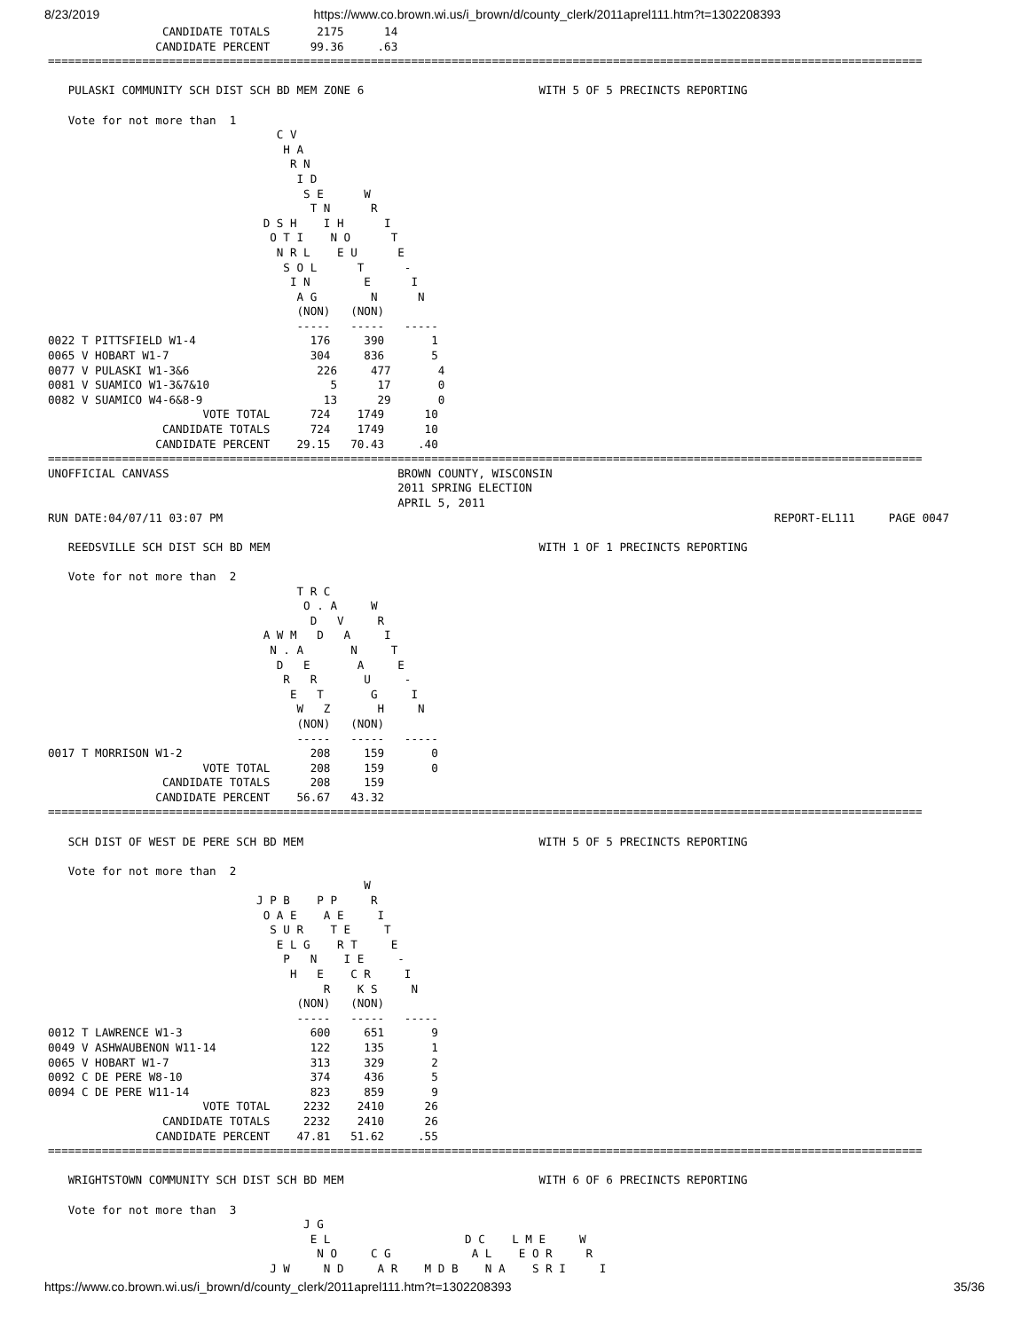8/23/2019 https://www.co.brown.wi.us/i_brown/d/county_clerk/2011aprel111.htm?t=1302208393
                 CANDIDATE TOTALS       2175      14
                CANDIDATE PERCENT      99.36     .63
==================================================================================================================================

   PULASKI COMMUNITY SCH DIST SCH BD MEM ZONE 6                          WITH 5 OF 5 PRECINCTS REPORTING

   Vote for not more than  1
                                  C V
                                   H A
                                    R N
                                     I D
                                      S E      W
                                       T N      R
                                D S H    I H      I
                                 O T I    N O      T
                                  N R L    E U      E
                                   S O L      T      -
                                    I N        E      I
                                     A G        N      N
                                     (NON)   (NON)
                                     -----   -----   -----
0022 T PITTSFIELD W1-4                 176     390       1
0065 V HOBART W1-7                     304     836       5
0077 V PULASKI W1-3&6                   226     477       4
0081 V SUAMICO W1-3&7&10                  5      17       0
0082 V SUAMICO W4-6&8-9                  13      29       0
                       VOTE TOTAL      724    1749      10
                 CANDIDATE TOTALS      724    1749      10
                CANDIDATE PERCENT    29.15   70.43     .40
==================================================================================================================================
UNOFFICIAL CANVASS                                  BROWN COUNTY, WISCONSIN
                                                    2011 SPRING ELECTION
                                                    APRIL 5, 2011
RUN DATE:04/07/11 03:07 PM                                                                                  REPORT-EL111     PAGE 0047

   REEDSVILLE SCH DIST SCH BD MEM                                        WITH 1 OF 1 PRECINCTS REPORTING

   Vote for not more than  2
                                     T R C
                                      O . A     W
                                       D   V     R
                                A W M   D   A     I
                                 N . A       N     T
                                  D   E       A     E
                                   R   R       U     -
                                    E   T       G     I
                                     W   Z       H     N
                                     (NON)   (NON)
                                     -----   -----   -----
0017 T MORRISON W1-2                   208     159       0
                       VOTE TOTAL      208     159       0
                 CANDIDATE TOTALS      208     159
                CANDIDATE PERCENT    56.67   43.32
==================================================================================================================================

   SCH DIST OF WEST DE PERE SCH BD MEM                                   WITH 5 OF 5 PRECINCTS REPORTING

   Vote for not more than  2
                                               W
                               J P B    P P     R
                                O A E    A E     I
                                 S U R    T E     T
                                  E L G    R T     E
                                   P   N    I E     -
                                    H   E    C R     I
                                         R    K S     N
                                     (NON)   (NON)
                                     -----   -----   -----
0012 T LAWRENCE W1-3                   600     651       9
0049 V ASHWAUBENON W11-14              122     135       1
0065 V HOBART W1-7                     313     329       2
0092 C DE PERE W8-10                   374     436       5
0094 C DE PERE W11-14                  823     859       9
                       VOTE TOTAL     2232    2410      26
                 CANDIDATE TOTALS     2232    2410      26
                CANDIDATE PERCENT    47.81   51.62     .55
==================================================================================================================================

   WRIGHTSTOWN COMMUNITY SCH DIST SCH BD MEM                             WITH 6 OF 6 PRECINCTS REPORTING

   Vote for not more than  3
                                      J G
                                       E L                    D C    L M E     W
                                        N O     C G            A L    E O R     R
                                 J W     N D     A R    M D B    N A    S R I     I
https://www.co.brown.wi.us/i_brown/d/county_clerk/2011aprel111.htm?t=1302208393 35/36